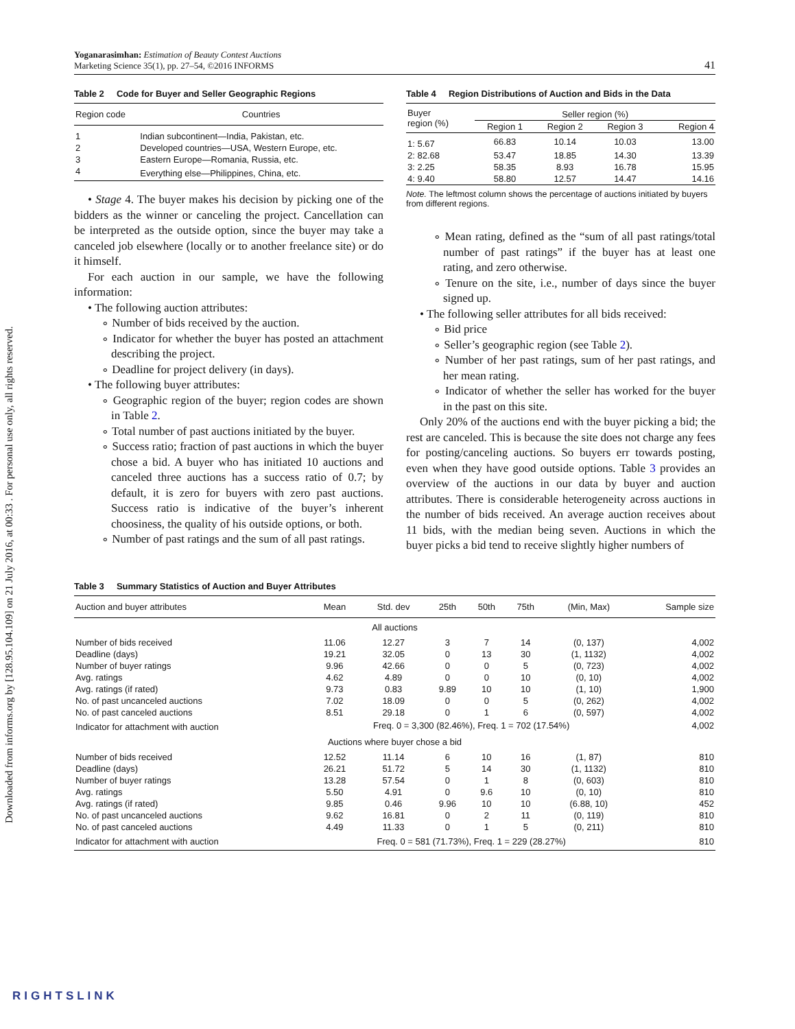Downloaded from informs.org by [128.95.104.109] on 21 July 2016, at 00:33 . For personal use only, all rights reserved.
Yoganarasimhan: Estimation of Beauty Contest Auctions
Marketing Science 35(1), pp. 27–54, ©2016 INFORMS
41
Table 2 Code for Buyer and Seller Geographic Regions
| Region code | Countries |
| --- | --- |
| 1 | Indian subcontinent—India, Pakistan, etc. |
| 2 | Developed countries—USA, Western Europe, etc. |
| 3 | Eastern Europe—Romania, Russia, etc. |
| 4 | Everything else—Philippines, China, etc. |
• Stage 4. The buyer makes his decision by picking one of the bidders as the winner or canceling the project. Cancellation can be interpreted as the outside option, since the buyer may take a canceled job elsewhere (locally or to another freelance site) or do it himself.
For each auction in our sample, we have the following information:
• The following auction attributes:
∘ Number of bids received by the auction.
∘ Indicator for whether the buyer has posted an attachment describing the project.
∘ Deadline for project delivery (in days).
• The following buyer attributes:
∘ Geographic region of the buyer; region codes are shown in Table 2.
∘ Total number of past auctions initiated by the buyer.
∘ Success ratio; fraction of past auctions in which the buyer chose a bid. A buyer who has initiated 10 auctions and canceled three auctions has a success ratio of 0.7; by default, it is zero for buyers with zero past auctions. Success ratio is indicative of the buyer’s inherent choosiness, the quality of his outside options, or both.
∘ Number of past ratings and the sum of all past ratings.
Table 4 Region Distributions of Auction and Bids in the Data
| Buyer region (%) | Seller region (%) | | | |
| --- | --- | --- | --- | --- |
| | Region 1 | Region 2 | Region 3 | Region 4 |
| 1: 5.67 | 66.83 | 10.14 | 10.03 | 13.00 |
| 2: 82.68 | 53.47 | 18.85 | 14.30 | 13.39 |
| 3: 2.25 | 58.35 | 8.93 | 16.78 | 15.95 |
| 4: 9.40 | 58.80 | 12.57 | 14.47 | 14.16 |
Note. The leftmost column shows the percentage of auctions initiated by buyers from different regions.
∘ Mean rating, defined as the “sum of all past ratings/total number of past ratings” if the buyer has at least one rating, and zero otherwise.
∘ Tenure on the site, i.e., number of days since the buyer signed up.
• The following seller attributes for all bids received:
∘ Bid price
∘ Seller’s geographic region (see Table 2).
∘ Number of her past ratings, sum of her past ratings, and her mean rating.
∘ Indicator of whether the seller has worked for the buyer in the past on this site.
Only 20% of the auctions end with the buyer picking a bid; the rest are canceled. This is because the site does not charge any fees for posting/canceling auctions. So buyers err towards posting, even when they have good outside options. Table 3 provides an overview of the auctions in our data by buyer and auction attributes. There is considerable heterogeneity across auctions in the number of bids received. An average auction receives about 11 bids, with the median being seven. Auctions in which the buyer picks a bid tend to receive slightly higher numbers of
Table 3 Summary Statistics of Auction and Buyer Attributes
| Auction and buyer attributes | Mean | Std. dev | 25th | 50th | 75th | (Min, Max) | Sample size |
| --- | --- | --- | --- | --- | --- | --- | --- |
| All auctions | | | | | | | |
| Number of bids received | 11.06 | 12.27 | 3 | 7 | 14 | (0, 137) | 4,002 |
| Deadline (days) | 19.21 | 32.05 | 0 | 13 | 30 | (1, 1132) | 4,002 |
| Number of buyer ratings | 9.96 | 42.66 | 0 | 0 | 5 | (0, 723) | 4,002 |
| Avg. ratings | 4.62 | 4.89 | 0 | 0 | 10 | (0, 10) | 4,002 |
| Avg. ratings (if rated) | 9.73 | 0.83 | 9.89 | 10 | 10 | (1, 10) | 1,900 |
| No. of past uncanceled auctions | 7.02 | 18.09 | 0 | 0 | 5 | (0, 262) | 4,002 |
| No. of past canceled auctions | 8.51 | 29.18 | 0 | 1 | 6 | (0, 597) | 4,002 |
| Indicator for attachment with auction | Freq. 0 = 3,300 (82.46%), Freq. 1 = 702 (17.54%) | | | | | | 4,002 |
| Auctions where buyer chose a bid | | | | | | | |
| Number of bids received | 12.52 | 11.14 | 6 | 10 | 16 | (1, 87) | 810 |
| Deadline (days) | 26.21 | 51.72 | 5 | 14 | 30 | (1, 1132) | 810 |
| Number of buyer ratings | 13.28 | 57.54 | 0 | 1 | 8 | (0, 603) | 810 |
| Avg. ratings | 5.50 | 4.91 | 0 | 9.6 | 10 | (0, 10) | 810 |
| Avg. ratings (if rated) | 9.85 | 0.46 | 9.96 | 10 | 10 | (6.88, 10) | 452 |
| No. of past uncanceled auctions | 9.62 | 16.81 | 0 | 2 | 11 | (0, 119) | 810 |
| No. of past canceled auctions | 4.49 | 11.33 | 0 | 1 | 5 | (0, 211) | 810 |
| Indicator for attachment with auction | Freq. 0 = 581 (71.73%), Freq. 1 = 229 (28.27%) | | | | | | 810 |
RIGHTSLINK